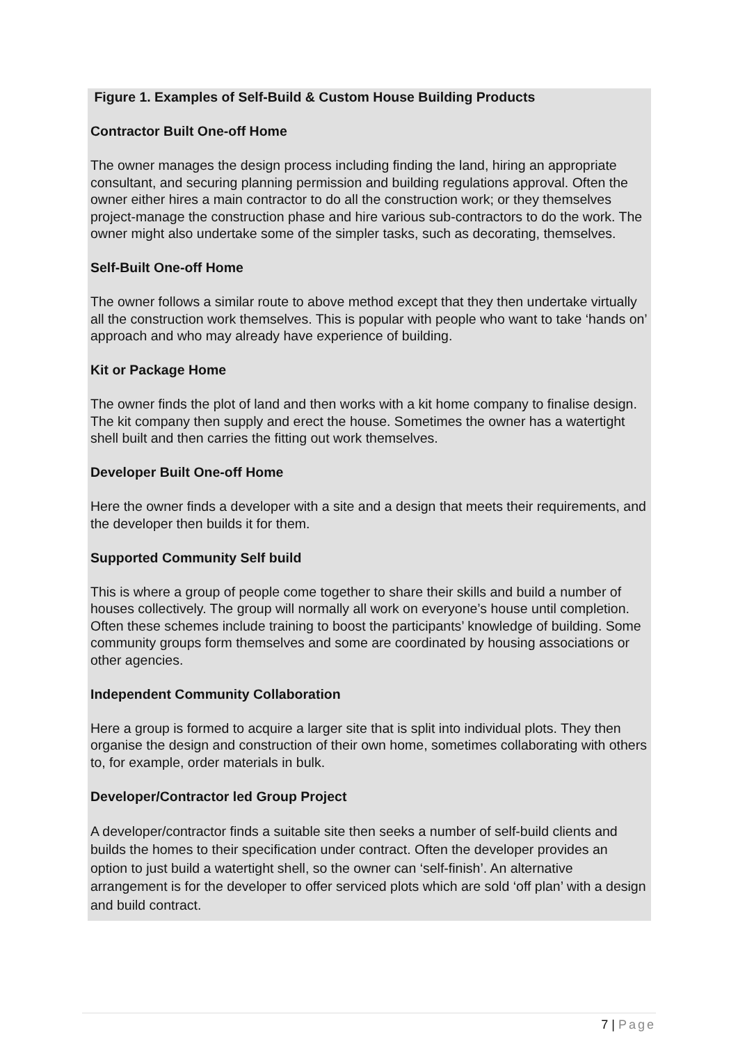Figure 1. Examples of Self-Build & Custom House Building Products
Contractor Built One-off Home
The owner manages the design process including finding the land, hiring an appropriate consultant, and securing planning permission and building regulations approval. Often the owner either hires a main contractor to do all the construction work; or they themselves project-manage the construction phase and hire various sub-contractors to do the work. The owner might also undertake some of the simpler tasks, such as decorating, themselves.
Self-Built One-off Home
The owner follows a similar route to above method except that they then undertake virtually all the construction work themselves. This is popular with people who want to take ‘hands on’ approach and who may already have experience of building.
Kit or Package Home
The owner finds the plot of land and then works with a kit home company to finalise design. The kit company then supply and erect the house. Sometimes the owner has a watertight shell built and then carries the fitting out work themselves.
Developer Built One-off Home
Here the owner finds a developer with a site and a design that meets their requirements, and the developer then builds it for them.
Supported Community Self build
This is where a group of people come together to share their skills and build a number of houses collectively. The group will normally all work on everyone’s house until completion. Often these schemes include training to boost the participants’ knowledge of building. Some community groups form themselves and some are coordinated by housing associations or other agencies.
Independent Community Collaboration
Here a group is formed to acquire a larger site that is split into individual plots. They then organise the design and construction of their own home, sometimes collaborating with others to, for example, order materials in bulk.
Developer/Contractor led Group Project
A developer/contractor finds a suitable site then seeks a number of self-build clients and builds the homes to their specification under contract. Often the developer provides an option to just build a watertight shell, so the owner can ‘self-finish’. An alternative arrangement is for the developer to offer serviced plots which are sold ‘off plan’ with a design and build contract.
7 | Page